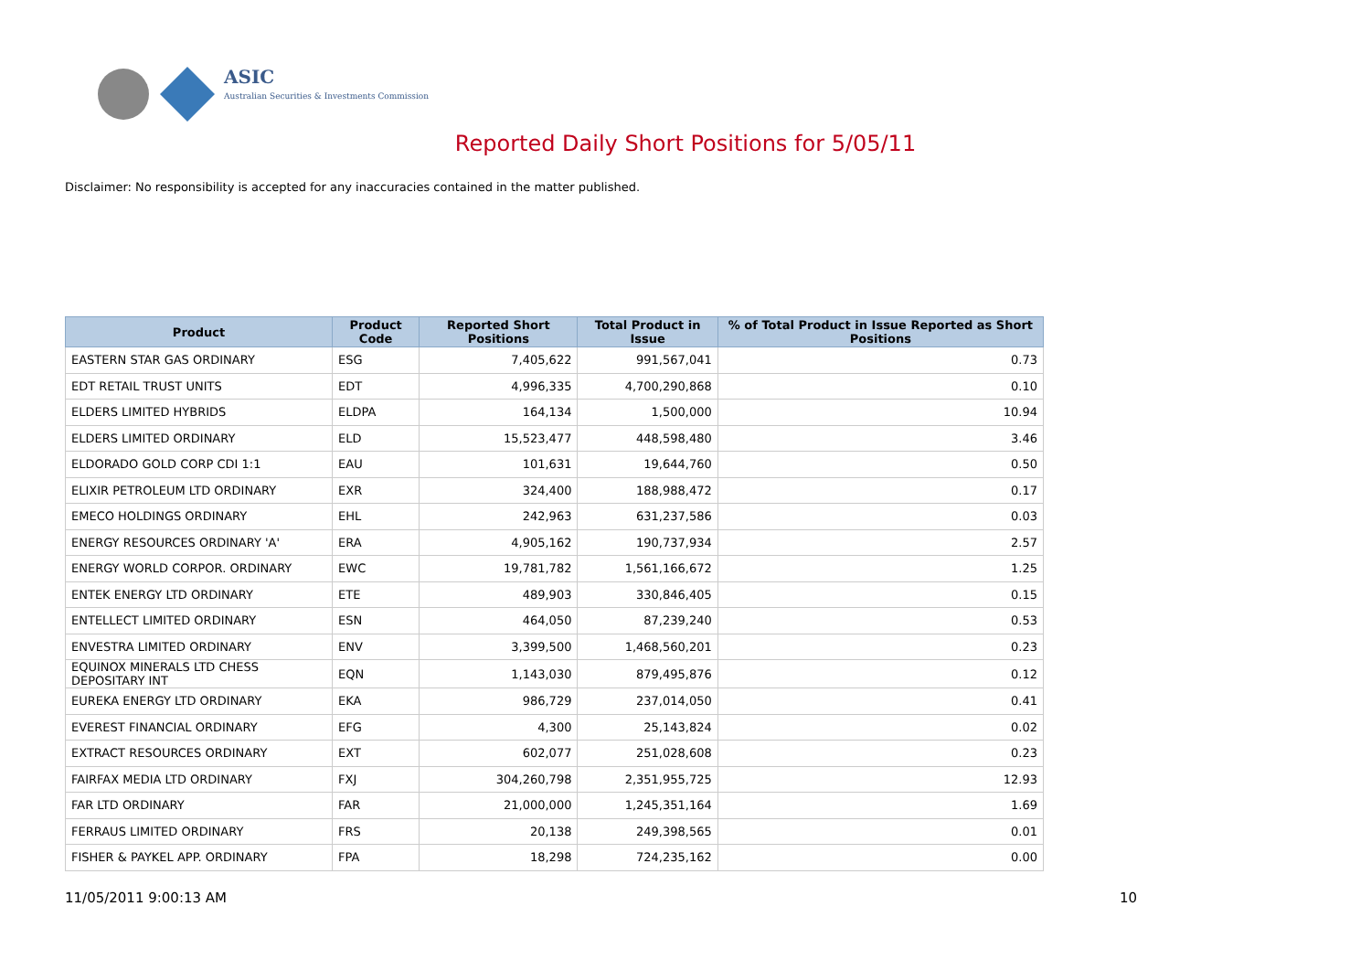ASIC
Australian Securities & Investments Commission
Reported Daily Short Positions for 5/05/11
Disclaimer: No responsibility is accepted for any inaccuracies contained in the matter published.
| Product | Product Code | Reported Short Positions | Total Product in Issue | % of Total Product in Issue Reported as Short Positions |
| --- | --- | --- | --- | --- |
| EASTERN STAR GAS ORDINARY | ESG | 7,405,622 | 991,567,041 | 0.73 |
| EDT RETAIL TRUST UNITS | EDT | 4,996,335 | 4,700,290,868 | 0.10 |
| ELDERS LIMITED HYBRIDS | ELDPA | 164,134 | 1,500,000 | 10.94 |
| ELDERS LIMITED ORDINARY | ELD | 15,523,477 | 448,598,480 | 3.46 |
| ELDORADO GOLD CORP CDI 1:1 | EAU | 101,631 | 19,644,760 | 0.50 |
| ELIXIR PETROLEUM LTD ORDINARY | EXR | 324,400 | 188,988,472 | 0.17 |
| EMECO HOLDINGS ORDINARY | EHL | 242,963 | 631,237,586 | 0.03 |
| ENERGY RESOURCES ORDINARY 'A' | ERA | 4,905,162 | 190,737,934 | 2.57 |
| ENERGY WORLD CORPOR. ORDINARY | EWC | 19,781,782 | 1,561,166,672 | 1.25 |
| ENTEK ENERGY LTD ORDINARY | ETE | 489,903 | 330,846,405 | 0.15 |
| ENTELLECT LIMITED ORDINARY | ESN | 464,050 | 87,239,240 | 0.53 |
| ENVESTRA LIMITED ORDINARY | ENV | 3,399,500 | 1,468,560,201 | 0.23 |
| EQUINOX MINERALS LTD CHESS DEPOSITARY INT | EQN | 1,143,030 | 879,495,876 | 0.12 |
| EUREKA ENERGY LTD ORDINARY | EKA | 986,729 | 237,014,050 | 0.41 |
| EVEREST FINANCIAL ORDINARY | EFG | 4,300 | 25,143,824 | 0.02 |
| EXTRACT RESOURCES ORDINARY | EXT | 602,077 | 251,028,608 | 0.23 |
| FAIRFAX MEDIA LTD ORDINARY | FXJ | 304,260,798 | 2,351,955,725 | 12.93 |
| FAR LTD ORDINARY | FAR | 21,000,000 | 1,245,351,164 | 1.69 |
| FERRAUS LIMITED ORDINARY | FRS | 20,138 | 249,398,565 | 0.01 |
| FISHER & PAYKEL APP. ORDINARY | FPA | 18,298 | 724,235,162 | 0.00 |
11/05/2011 9:00:13 AM 10